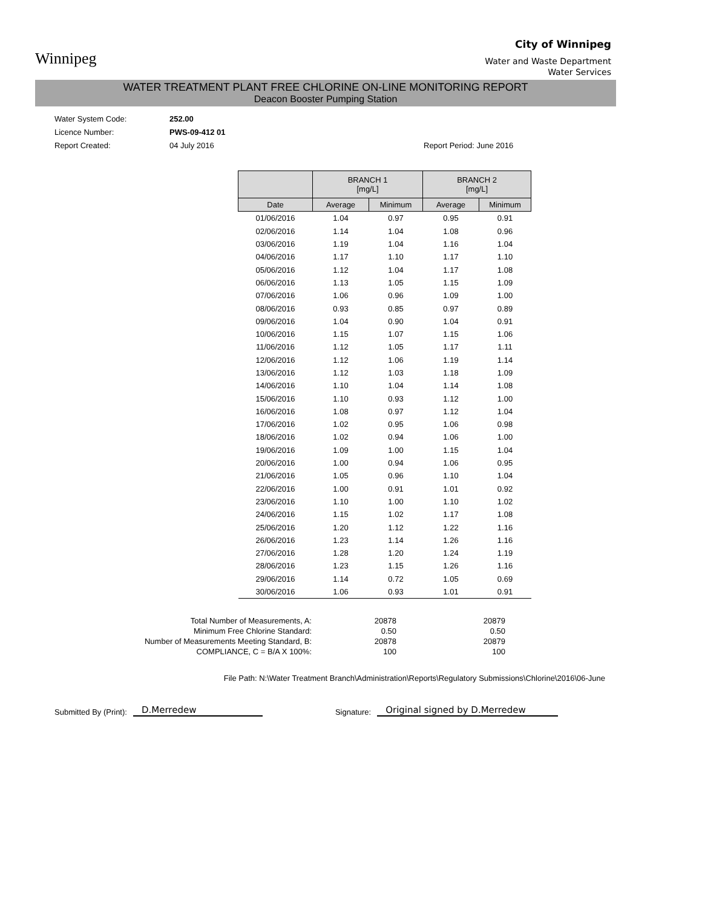Winnipeg
City of Winnipeg
Water and Waste Department
Water Services
WATER TREATMENT PLANT FREE CHLORINE ON-LINE MONITORING REPORT
Deacon Booster Pumping Station
Water System Code: 252.00 Licence Number: PWS-09-412 01 Report Created: 04 July 2016 Report Period: June 2016
| | BRANCH 1 [mg/L] | | BRANCH 2 [mg/L] | |
| --- | --- | --- | --- | --- |
| Date | Average | Minimum | Average | Minimum |
| 01/06/2016 | 1.04 | 0.97 | 0.95 | 0.91 |
| 02/06/2016 | 1.14 | 1.04 | 1.08 | 0.96 |
| 03/06/2016 | 1.19 | 1.04 | 1.16 | 1.04 |
| 04/06/2016 | 1.17 | 1.10 | 1.17 | 1.10 |
| 05/06/2016 | 1.12 | 1.04 | 1.17 | 1.08 |
| 06/06/2016 | 1.13 | 1.05 | 1.15 | 1.09 |
| 07/06/2016 | 1.06 | 0.96 | 1.09 | 1.00 |
| 08/06/2016 | 0.93 | 0.85 | 0.97 | 0.89 |
| 09/06/2016 | 1.04 | 0.90 | 1.04 | 0.91 |
| 10/06/2016 | 1.15 | 1.07 | 1.15 | 1.06 |
| 11/06/2016 | 1.12 | 1.05 | 1.17 | 1.11 |
| 12/06/2016 | 1.12 | 1.06 | 1.19 | 1.14 |
| 13/06/2016 | 1.12 | 1.03 | 1.18 | 1.09 |
| 14/06/2016 | 1.10 | 1.04 | 1.14 | 1.08 |
| 15/06/2016 | 1.10 | 0.93 | 1.12 | 1.00 |
| 16/06/2016 | 1.08 | 0.97 | 1.12 | 1.04 |
| 17/06/2016 | 1.02 | 0.95 | 1.06 | 0.98 |
| 18/06/2016 | 1.02 | 0.94 | 1.06 | 1.00 |
| 19/06/2016 | 1.09 | 1.00 | 1.15 | 1.04 |
| 20/06/2016 | 1.00 | 0.94 | 1.06 | 0.95 |
| 21/06/2016 | 1.05 | 0.96 | 1.10 | 1.04 |
| 22/06/2016 | 1.00 | 0.91 | 1.01 | 0.92 |
| 23/06/2016 | 1.10 | 1.00 | 1.10 | 1.02 |
| 24/06/2016 | 1.15 | 1.02 | 1.17 | 1.08 |
| 25/06/2016 | 1.20 | 1.12 | 1.22 | 1.16 |
| 26/06/2016 | 1.23 | 1.14 | 1.26 | 1.16 |
| 27/06/2016 | 1.28 | 1.20 | 1.24 | 1.19 |
| 28/06/2016 | 1.23 | 1.15 | 1.26 | 1.16 |
| 29/06/2016 | 1.14 | 0.72 | 1.05 | 0.69 |
| 30/06/2016 | 1.06 | 0.93 | 1.01 | 0.91 |
Total Number of Measurements, A: 20878 20879 Minimum Free Chlorine Standard: 0.50 0.50 Number of Measurements Meeting Standard, B: 20878 20879 COMPLIANCE, C = B/A X 100%: 100 100
File Path: N:\Water Treatment Branch\Administration\Reports\Regulatory Submissions\Chlorine\2016\06-June
Submitted By (Print): D.Merredew Signature: Original signed by D.Merredew